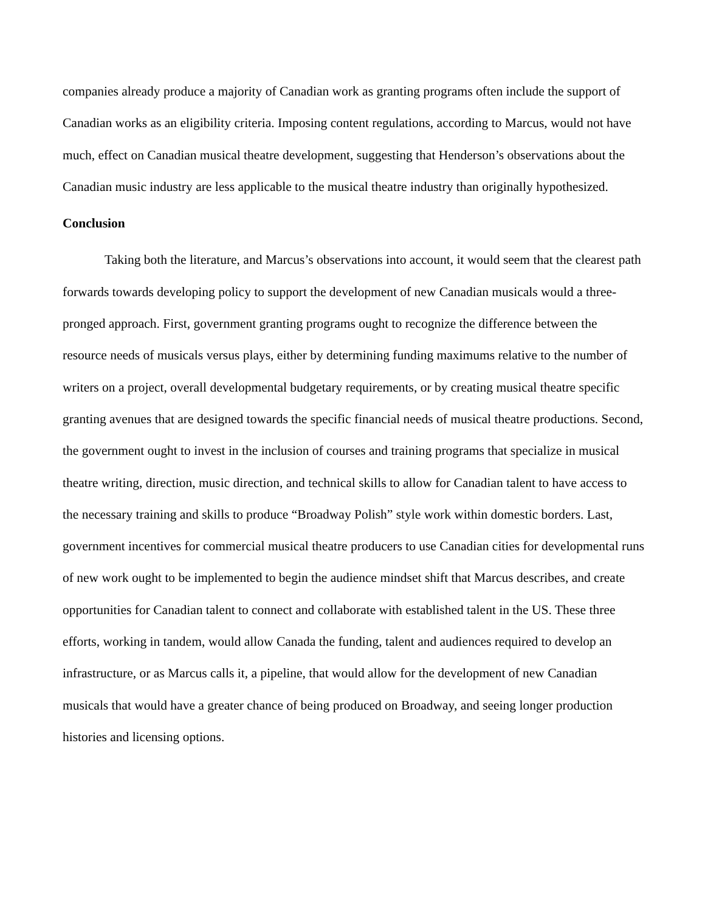companies already produce a majority of Canadian work as granting programs often include the support of Canadian works as an eligibility criteria. Imposing content regulations, according to Marcus, would not have much, effect on Canadian musical theatre development, suggesting that Henderson’s observations about the Canadian music industry are less applicable to the musical theatre industry than originally hypothesized.
Conclusion
Taking both the literature, and Marcus’s observations into account, it would seem that the clearest path forwards towards developing policy to support the development of new Canadian musicals would a three-pronged approach. First, government granting programs ought to recognize the difference between the resource needs of musicals versus plays, either by determining funding maximums relative to the number of writers on a project, overall developmental budgetary requirements, or by creating musical theatre specific granting avenues that are designed towards the specific financial needs of musical theatre productions. Second, the government ought to invest in the inclusion of courses and training programs that specialize in musical theatre writing, direction, music direction, and technical skills to allow for Canadian talent to have access to the necessary training and skills to produce “Broadway Polish” style work within domestic borders. Last, government incentives for commercial musical theatre producers to use Canadian cities for developmental runs of new work ought to be implemented to begin the audience mindset shift that Marcus describes, and create opportunities for Canadian talent to connect and collaborate with established talent in the US. These three efforts, working in tandem, would allow Canada the funding, talent and audiences required to develop an infrastructure, or as Marcus calls it, a pipeline, that would allow for the development of new Canadian musicals that would have a greater chance of being produced on Broadway, and seeing longer production histories and licensing options.